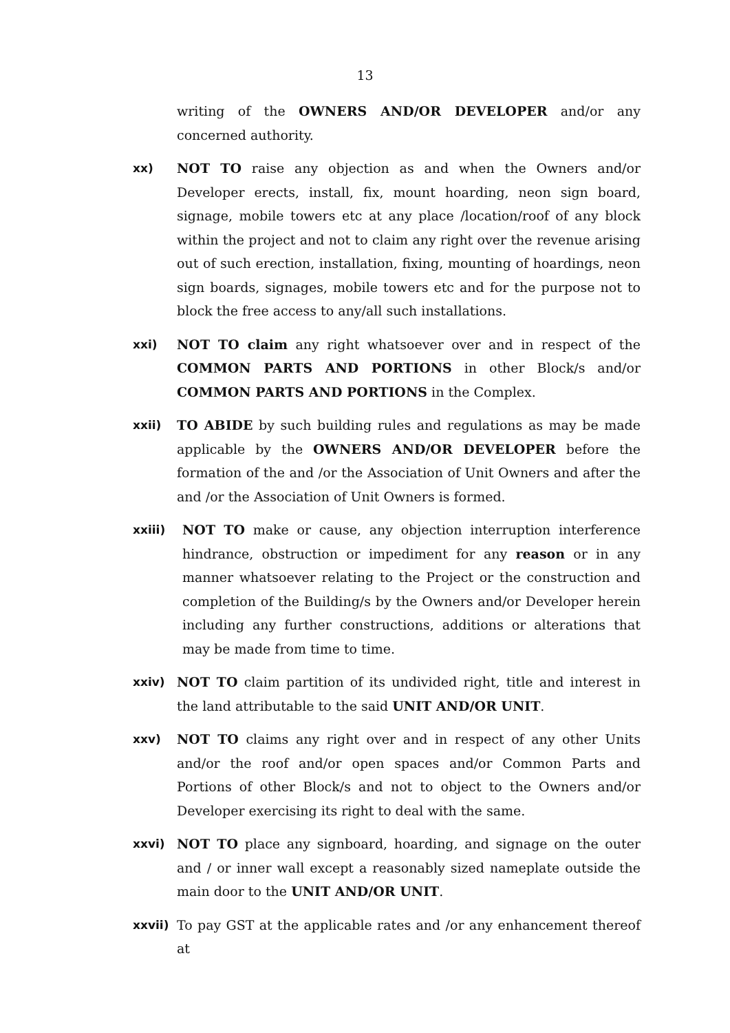13
writing of the OWNERS AND/OR DEVELOPER and/or any concerned authority.
xx) NOT TO raise any objection as and when the Owners and/or Developer erects, install, fix, mount hoarding, neon sign board, signage, mobile towers etc at any place /location/roof of any block within the project and not to claim any right over the revenue arising out of such erection, installation, fixing, mounting of hoardings, neon sign boards, signages, mobile towers etc and for the purpose not to block the free access to any/all such installations.
xxi) NOT TO claim any right whatsoever over and in respect of the COMMON PARTS AND PORTIONS in other Block/s and/or COMMON PARTS AND PORTIONS in the Complex.
xxii) TO ABIDE by such building rules and regulations as may be made applicable by the OWNERS AND/OR DEVELOPER before the formation of the and /or the Association of Unit Owners and after the and /or the Association of Unit Owners is formed.
xxiii) NOT TO make or cause, any objection interruption interference hindrance, obstruction or impediment for any reason or in any manner whatsoever relating to the Project or the construction and completion of the Building/s by the Owners and/or Developer herein including any further constructions, additions or alterations that may be made from time to time.
xxiv) NOT TO claim partition of its undivided right, title and interest in the land attributable to the said UNIT AND/OR UNIT.
xxv) NOT TO claims any right over and in respect of any other Units and/or the roof and/or open spaces and/or Common Parts and Portions of other Block/s and not to object to the Owners and/or Developer exercising its right to deal with the same.
xxvi) NOT TO place any signboard, hoarding, and signage on the outer and / or inner wall except a reasonably sized nameplate outside the main door to the UNIT AND/OR UNIT.
xxvii) To pay GST at the applicable rates and /or any enhancement thereof at